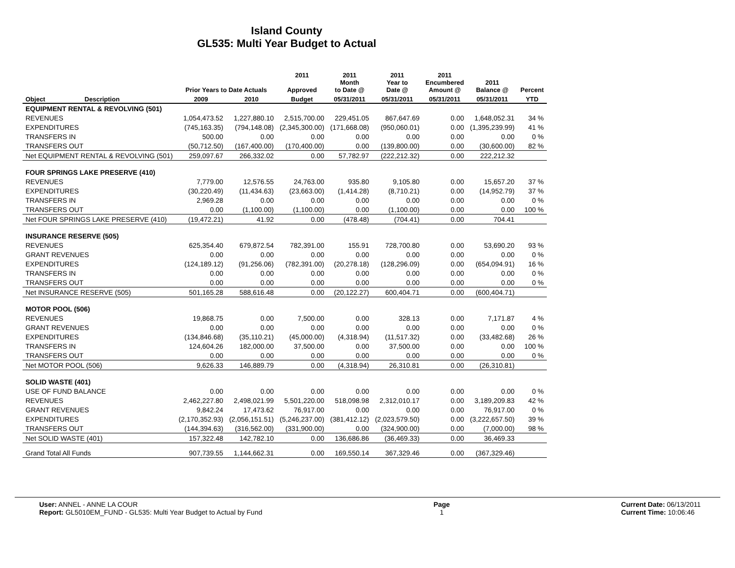Island County
GL535: Multi Year Budget to Actual
| | | | | 2011 | 2011 | 2011 | 2011 | | |
| --- | --- | --- | --- | --- | --- | --- | --- | --- | --- |
| | | Prior Years to Date Actuals | | Approved | Month to Date @ | Year to Date @ | Encumbered Amount @ | 2011 Balance @ | Percent |
| Object | Description | 2009 | 2010 | Budget | 05/31/2011 | 05/31/2011 | 05/31/2011 | 05/31/2011 | YTD |
| EQUIPMENT RENTAL & REVOLVING (501) | | | | | | | | | |
| REVENUES | | 1,054,473.52 | 1,227,880.10 | 2,515,700.00 | 229,451.05 | 867,647.69 | 0.00 | 1,648,052.31 | 34 % |
| EXPENDITURES | | (745,163.35) | (794,148.08) | (2,345,300.00) | (171,668.08) | (950,060.01) | 0.00 | (1,395,239.99) | 41 % |
| TRANSFERS IN | | 500.00 | 0.00 | 0.00 | 0.00 | 0.00 | 0.00 | 0.00 | 0 % |
| TRANSFERS OUT | | (50,712.50) | (167,400.00) | (170,400.00) | 0.00 | (139,800.00) | 0.00 | (30,600.00) | 82 % |
| Net EQUIPMENT RENTAL & REVOLVING (501) | | 259,097.67 | 266,332.02 | 0.00 | 57,782.97 | (222,212.32) | 0.00 | 222,212.32 | |
| FOUR SPRINGS LAKE PRESERVE (410) | | | | | | | | | |
| REVENUES | | 7,779.00 | 12,576.55 | 24,763.00 | 935.80 | 9,105.80 | 0.00 | 15,657.20 | 37 % |
| EXPENDITURES | | (30,220.49) | (11,434.63) | (23,663.00) | (1,414.28) | (8,710.21) | 0.00 | (14,952.79) | 37 % |
| TRANSFERS IN | | 2,969.28 | 0.00 | 0.00 | 0.00 | 0.00 | 0.00 | 0.00 | 0 % |
| TRANSFERS OUT | | 0.00 | (1,100.00) | (1,100.00) | 0.00 | (1,100.00) | 0.00 | 0.00 | 100 % |
| Net FOUR SPRINGS LAKE PRESERVE (410) | | (19,472.21) | 41.92 | 0.00 | (478.48) | (704.41) | 0.00 | 704.41 | |
| INSURANCE RESERVE (505) | | | | | | | | | |
| REVENUES | | 625,354.40 | 679,872.54 | 782,391.00 | 155.91 | 728,700.80 | 0.00 | 53,690.20 | 93 % |
| GRANT REVENUES | | 0.00 | 0.00 | 0.00 | 0.00 | 0.00 | 0.00 | 0.00 | 0 % |
| EXPENDITURES | | (124,189.12) | (91,256.06) | (782,391.00) | (20,278.18) | (128,296.09) | 0.00 | (654,094.91) | 16 % |
| TRANSFERS IN | | 0.00 | 0.00 | 0.00 | 0.00 | 0.00 | 0.00 | 0.00 | 0 % |
| TRANSFERS OUT | | 0.00 | 0.00 | 0.00 | 0.00 | 0.00 | 0.00 | 0.00 | 0 % |
| Net INSURANCE RESERVE (505) | | 501,165.28 | 588,616.48 | 0.00 | (20,122.27) | 600,404.71 | 0.00 | (600,404.71) | |
| MOTOR POOL (506) | | | | | | | | | |
| REVENUES | | 19,868.75 | 0.00 | 7,500.00 | 0.00 | 328.13 | 0.00 | 7,171.87 | 4 % |
| GRANT REVENUES | | 0.00 | 0.00 | 0.00 | 0.00 | 0.00 | 0.00 | 0.00 | 0 % |
| EXPENDITURES | | (134,846.68) | (35,110.21) | (45,000.00) | (4,318.94) | (11,517.32) | 0.00 | (33,482.68) | 26 % |
| TRANSFERS IN | | 124,604.26 | 182,000.00 | 37,500.00 | 0.00 | 37,500.00 | 0.00 | 0.00 | 100 % |
| TRANSFERS OUT | | 0.00 | 0.00 | 0.00 | 0.00 | 0.00 | 0.00 | 0.00 | 0 % |
| Net MOTOR POOL (506) | | 9,626.33 | 146,889.79 | 0.00 | (4,318.94) | 26,310.81 | 0.00 | (26,310.81) | |
| SOLID WASTE (401) | | | | | | | | | |
| USE OF FUND BALANCE | | 0.00 | 0.00 | 0.00 | 0.00 | 0.00 | 0.00 | 0.00 | 0 % |
| REVENUES | | 2,462,227.80 | 2,498,021.99 | 5,501,220.00 | 518,098.98 | 2,312,010.17 | 0.00 | 3,189,209.83 | 42 % |
| GRANT REVENUES | | 9,842.24 | 17,473.62 | 76,917.00 | 0.00 | 0.00 | 0.00 | 76,917.00 | 0 % |
| EXPENDITURES | | (2,170,352.93) | (2,056,151.51) | (5,246,237.00) | (381,412.12) | (2,023,579.50) | 0.00 | (3,222,657.50) | 39 % |
| TRANSFERS OUT | | (144,394.63) | (316,562.00) | (331,900.00) | 0.00 | (324,900.00) | 0.00 | (7,000.00) | 98 % |
| Net SOLID WASTE (401) | | 157,322.48 | 142,782.10 | 0.00 | 136,686.86 | (36,469.33) | 0.00 | 36,469.33 | |
| Grand Total All Funds | | 907,739.55 | 1,144,662.31 | 0.00 | 169,550.14 | 367,329.46 | 0.00 | (367,329.46) | |
User: ANNEL - ANNE LA COUR
Report: GL5010EM_FUND - GL535: Multi Year Budget to Actual by Fund
Page
1
Current Date: 06/13/2011
Current Time: 10:06:46